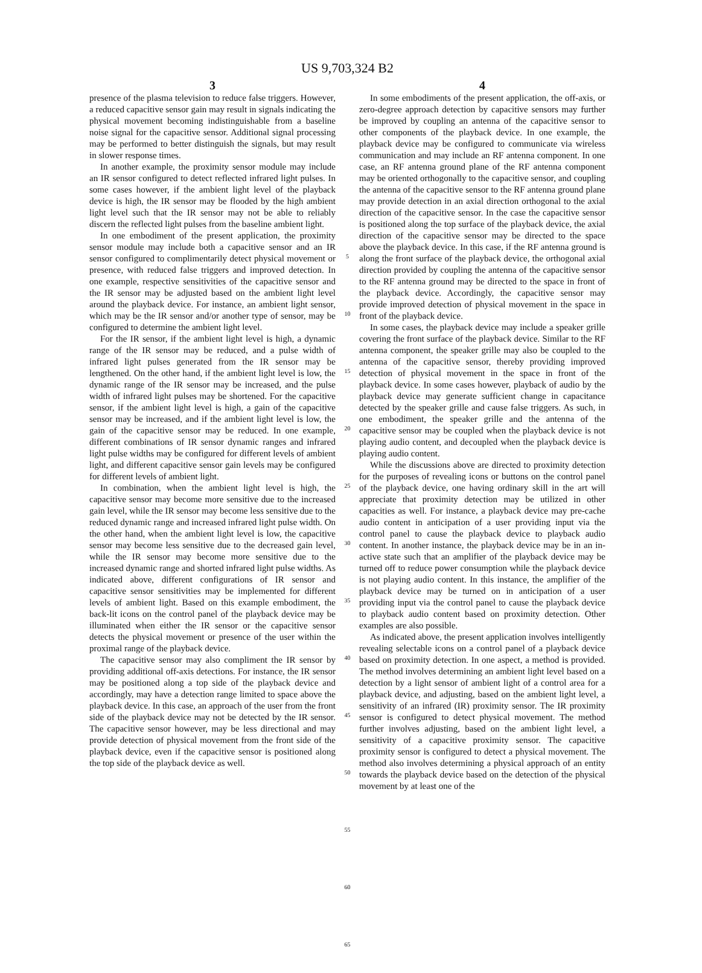US 9,703,324 B2
3
presence of the plasma television to reduce false triggers. However, a reduced capacitive sensor gain may result in signals indicating the physical movement becoming indistinguishable from a baseline noise signal for the capacitive sensor. Additional signal processing may be performed to better distinguish the signals, but may result in slower response times.
In another example, the proximity sensor module may include an IR sensor configured to detect reflected infrared light pulses. In some cases however, if the ambient light level of the playback device is high, the IR sensor may be flooded by the high ambient light level such that the IR sensor may not be able to reliably discern the reflected light pulses from the baseline ambient light.
In one embodiment of the present application, the proximity sensor module may include both a capacitive sensor and an IR sensor configured to complimentarily detect physical movement or presence, with reduced false triggers and improved detection. In one example, respective sensitivities of the capacitive sensor and the IR sensor may be adjusted based on the ambient light level around the playback device. For instance, an ambient light sensor, which may be the IR sensor and/or another type of sensor, may be configured to determine the ambient light level.
For the IR sensor, if the ambient light level is high, a dynamic range of the IR sensor may be reduced, and a pulse width of infrared light pulses generated from the IR sensor may be lengthened. On the other hand, if the ambient light level is low, the dynamic range of the IR sensor may be increased, and the pulse width of infrared light pulses may be shortened. For the capacitive sensor, if the ambient light level is high, a gain of the capacitive sensor may be increased, and if the ambient light level is low, the gain of the capacitive sensor may be reduced. In one example, different combinations of IR sensor dynamic ranges and infrared light pulse widths may be configured for different levels of ambient light, and different capacitive sensor gain levels may be configured for different levels of ambient light.
In combination, when the ambient light level is high, the capacitive sensor may become more sensitive due to the increased gain level, while the IR sensor may become less sensitive due to the reduced dynamic range and increased infrared light pulse width. On the other hand, when the ambient light level is low, the capacitive sensor may become less sensitive due to the decreased gain level, while the IR sensor may become more sensitive due to the increased dynamic range and shorted infrared light pulse widths. As indicated above, different configurations of IR sensor and capacitive sensor sensitivities may be implemented for different levels of ambient light. Based on this example embodiment, the back-lit icons on the control panel of the playback device may be illuminated when either the IR sensor or the capacitive sensor detects the physical movement or presence of the user within the proximal range of the playback device.
The capacitive sensor may also compliment the IR sensor by providing additional off-axis detections. For instance, the IR sensor may be positioned along a top side of the playback device and accordingly, may have a detection range limited to space above the playback device. In this case, an approach of the user from the front side of the playback device may not be detected by the IR sensor. The capacitive sensor however, may be less directional and may provide detection of physical movement from the front side of the playback device, even if the capacitive sensor is positioned along the top side of the playback device as well.
5
10
15
20
25
30
35
40
45
50
55
60
65
4
In some embodiments of the present application, the off-axis, or zero-degree approach detection by capacitive sensors may further be improved by coupling an antenna of the capacitive sensor to other components of the playback device. In one example, the playback device may be configured to communicate via wireless communication and may include an RF antenna component. In one case, an RF antenna ground plane of the RF antenna component may be oriented orthogonally to the capacitive sensor, and coupling the antenna of the capacitive sensor to the RF antenna ground plane may provide detection in an axial direction orthogonal to the axial direction of the capacitive sensor. In the case the capacitive sensor is positioned along the top surface of the playback device, the axial direction of the capacitive sensor may be directed to the space above the playback device. In this case, if the RF antenna ground is along the front surface of the playback device, the orthogonal axial direction provided by coupling the antenna of the capacitive sensor to the RF antenna ground may be directed to the space in front of the playback device. Accordingly, the capacitive sensor may provide improved detection of physical movement in the space in front of the playback device.
In some cases, the playback device may include a speaker grille covering the front surface of the playback device. Similar to the RF antenna component, the speaker grille may also be coupled to the antenna of the capacitive sensor, thereby providing improved detection of physical movement in the space in front of the playback device. In some cases however, playback of audio by the playback device may generate sufficient change in capacitance detected by the speaker grille and cause false triggers. As such, in one embodiment, the speaker grille and the antenna of the capacitive sensor may be coupled when the playback device is not playing audio content, and decoupled when the playback device is playing audio content.
While the discussions above are directed to proximity detection for the purposes of revealing icons or buttons on the control panel of the playback device, one having ordinary skill in the art will appreciate that proximity detection may be utilized in other capacities as well. For instance, a playback device may pre-cache audio content in anticipation of a user providing input via the control panel to cause the playback device to playback audio content. In another instance, the playback device may be in an in-active state such that an amplifier of the playback device may be turned off to reduce power consumption while the playback device is not playing audio content. In this instance, the amplifier of the playback device may be turned on in anticipation of a user providing input via the control panel to cause the playback device to playback audio content based on proximity detection. Other examples are also possible.
As indicated above, the present application involves intelligently revealing selectable icons on a control panel of a playback device based on proximity detection. In one aspect, a method is provided. The method involves determining an ambient light level based on a detection by a light sensor of ambient light of a control area for a playback device, and adjusting, based on the ambient light level, a sensitivity of an infrared (IR) proximity sensor. The IR proximity sensor is configured to detect physical movement. The method further involves adjusting, based on the ambient light level, a sensitivity of a capacitive proximity sensor. The capacitive proximity sensor is configured to detect a physical movement. The method also involves determining a physical approach of an entity towards the playback device based on the detection of the physical movement by at least one of the